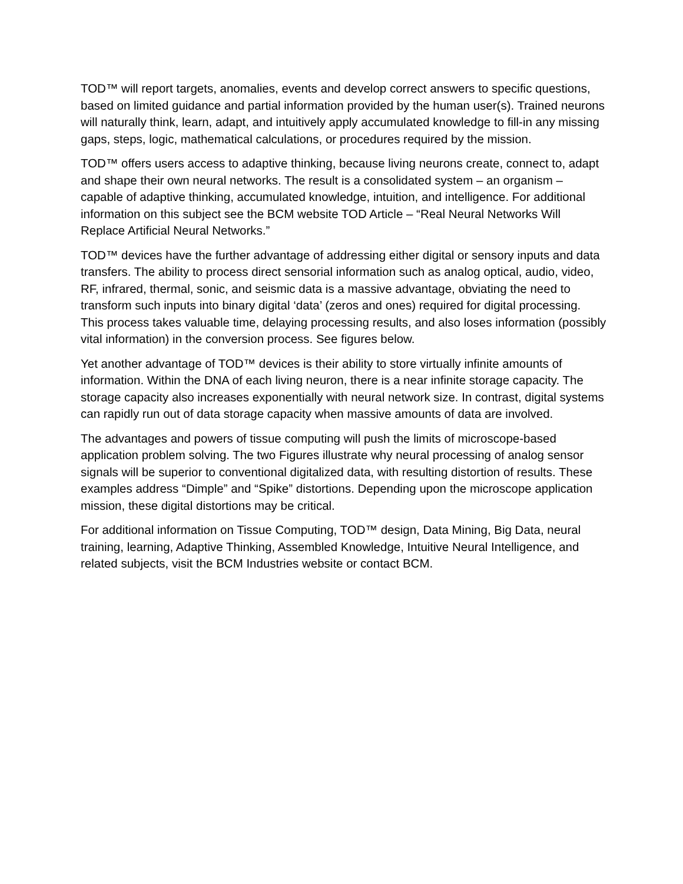TOD™ will report targets, anomalies, events and develop correct answers to specific questions, based on limited guidance and partial information provided by the human user(s). Trained neurons will naturally think, learn, adapt, and intuitively apply accumulated knowledge to fill-in any missing gaps, steps, logic, mathematical calculations, or procedures required by the mission.
TOD™ offers users access to adaptive thinking, because living neurons create, connect to, adapt and shape their own neural networks. The result is a consolidated system – an organism – capable of adaptive thinking, accumulated knowledge, intuition, and intelligence. For additional information on this subject see the BCM website TOD Article – “Real Neural Networks Will Replace Artificial Neural Networks.”
TOD™ devices have the further advantage of addressing either digital or sensory inputs and data transfers. The ability to process direct sensorial information such as analog optical, audio, video, RF, infrared, thermal, sonic, and seismic data is a massive advantage, obviating the need to transform such inputs into binary digital ‘data’ (zeros and ones) required for digital processing. This process takes valuable time, delaying processing results, and also loses information (possibly vital information) in the conversion process. See figures below.
Yet another advantage of TOD™ devices is their ability to store virtually infinite amounts of information. Within the DNA of each living neuron, there is a near infinite storage capacity. The storage capacity also increases exponentially with neural network size. In contrast, digital systems can rapidly run out of data storage capacity when massive amounts of data are involved.
The advantages and powers of tissue computing will push the limits of microscope-based application problem solving. The two Figures illustrate why neural processing of analog sensor signals will be superior to conventional digitalized data, with resulting distortion of results. These examples address “Dimple” and “Spike” distortions. Depending upon the microscope application mission, these digital distortions may be critical.
For additional information on Tissue Computing, TOD™ design, Data Mining, Big Data, neural training, learning, Adaptive Thinking, Assembled Knowledge, Intuitive Neural Intelligence, and related subjects, visit the BCM Industries website or contact BCM.